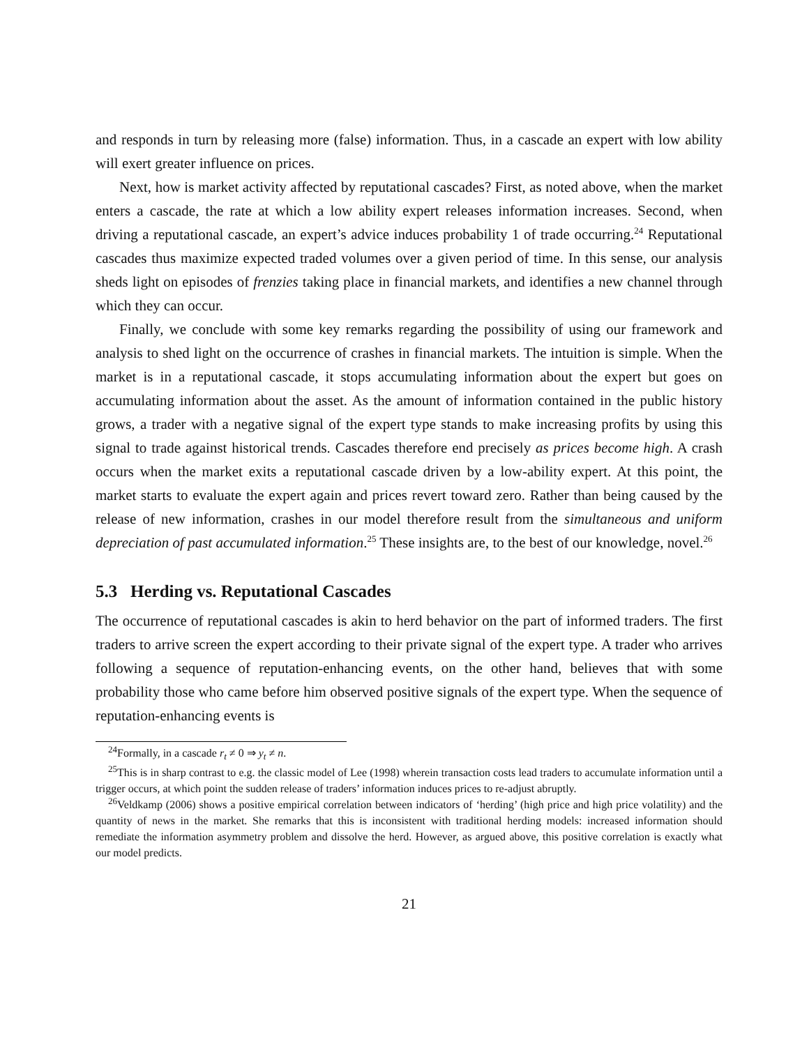and responds in turn by releasing more (false) information. Thus, in a cascade an expert with low ability will exert greater influence on prices.
Next, how is market activity affected by reputational cascades? First, as noted above, when the market enters a cascade, the rate at which a low ability expert releases information increases. Second, when driving a reputational cascade, an expert’s advice induces probability 1 of trade occurring.<sup>24</sup> Reputational cascades thus maximize expected traded volumes over a given period of time. In this sense, our analysis sheds light on episodes of frenzies taking place in financial markets, and identifies a new channel through which they can occur.
Finally, we conclude with some key remarks regarding the possibility of using our framework and analysis to shed light on the occurrence of crashes in financial markets. The intuition is simple. When the market is in a reputational cascade, it stops accumulating information about the expert but goes on accumulating information about the asset. As the amount of information contained in the public history grows, a trader with a negative signal of the expert type stands to make increasing profits by using this signal to trade against historical trends. Cascades therefore end precisely as prices become high. A crash occurs when the market exits a reputational cascade driven by a low-ability expert. At this point, the market starts to evaluate the expert again and prices revert toward zero. Rather than being caused by the release of new information, crashes in our model therefore result from the simultaneous and uniform depreciation of past accumulated information.<sup>25</sup> These insights are, to the best of our knowledge, novel.<sup>26</sup>
5.3 Herding vs. Reputational Cascades
The occurrence of reputational cascades is akin to herd behavior on the part of informed traders. The first traders to arrive screen the expert according to their private signal of the expert type. A trader who arrives following a sequence of reputation-enhancing events, on the other hand, believes that with some probability those who came before him observed positive signals of the expert type. When the sequence of reputation-enhancing events is
<sup>24</sup> Formally, in a cascade r<sub>t</sub> ≠ 0 ⇒ y<sub>t</sub> ≠ n.
<sup>25</sup> This is in sharp contrast to e.g. the classic model of Lee (1998) wherein transaction costs lead traders to accumulate information until a trigger occurs, at which point the sudden release of traders’ information induces prices to re-adjust abruptly.
<sup>26</sup> Veldkamp (2006) shows a positive empirical correlation between indicators of ‘herding’ (high price and high price volatility) and the quantity of news in the market. She remarks that this is inconsistent with traditional herding models: increased information should remediate the information asymmetry problem and dissolve the herd. However, as argued above, this positive correlation is exactly what our model predicts.
21